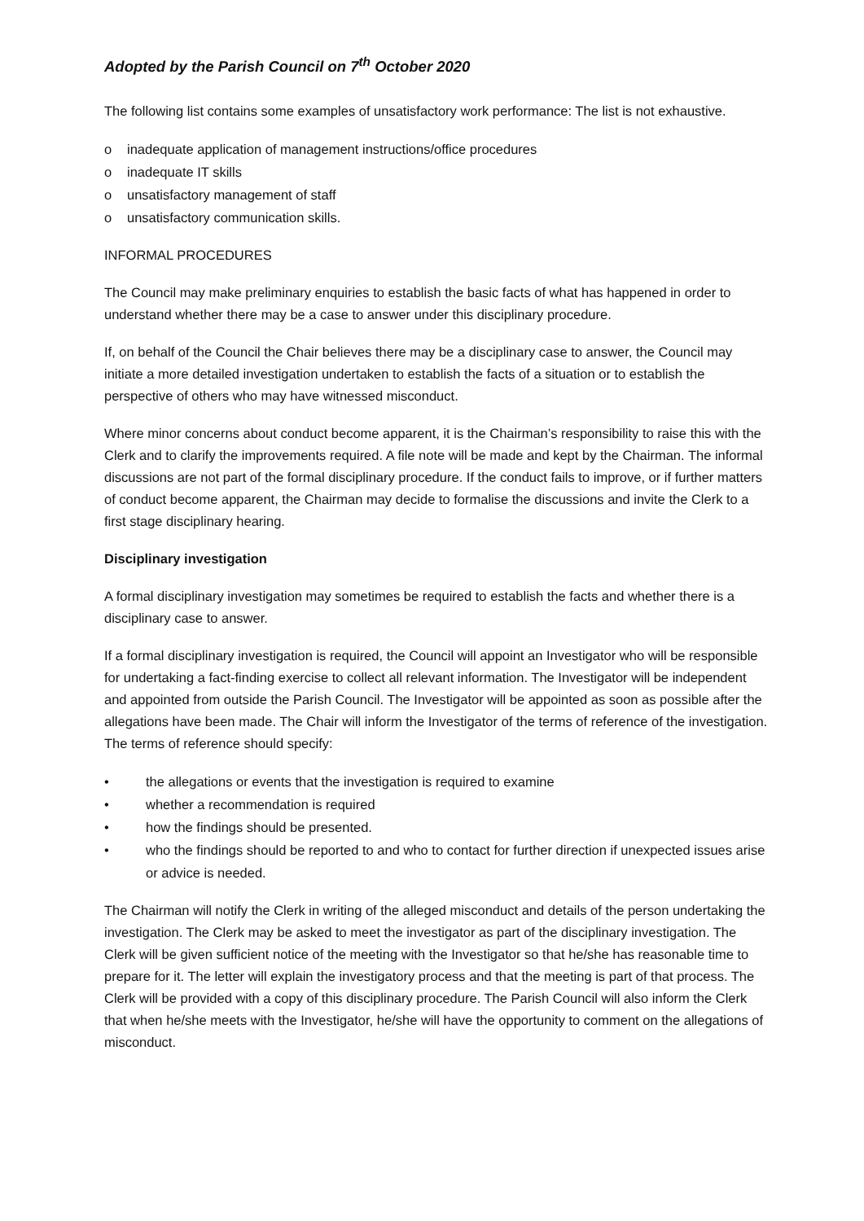Adopted by the Parish Council on 7<sup>th</sup> October 2020
The following list contains some examples of unsatisfactory work performance: The list is not exhaustive.
o inadequate application of management instructions/office procedures
o inadequate IT skills
o unsatisfactory management of staff
o unsatisfactory communication skills.
INFORMAL PROCEDURES
The Council may make preliminary enquiries to establish the basic facts of what has happened in order to understand whether there may be a case to answer under this disciplinary procedure.
If, on behalf of the Council the Chair believes there may be a disciplinary case to answer, the Council may initiate a more detailed investigation undertaken to establish the facts of a situation or to establish the perspective of others who may have witnessed misconduct.
Where minor concerns about conduct become apparent, it is the Chairman’s responsibility to raise this with the Clerk and to clarify the improvements required. A file note will be made and kept by the Chairman. The informal discussions are not part of the formal disciplinary procedure. If the conduct fails to improve, or if further matters of conduct become apparent, the Chairman may decide to formalise the discussions and invite the Clerk to a first stage disciplinary hearing.
Disciplinary investigation
A formal disciplinary investigation may sometimes be required to establish the facts and whether there is a disciplinary case to answer.
If a formal disciplinary investigation is required, the Council will appoint an Investigator who will be responsible for undertaking a fact-finding exercise to collect all relevant information. The Investigator will be independent and appointed from outside the Parish Council. The Investigator will be appointed as soon as possible after the allegations have been made. The Chair will inform the Investigator of the terms of reference of the investigation. The terms of reference should specify:
• the allegations or events that the investigation is required to examine
• whether a recommendation is required
• how the findings should be presented.
• who the findings should be reported to and who to contact for further direction if unexpected issues arise or advice is needed.
The Chairman will notify the Clerk in writing of the alleged misconduct and details of the person undertaking the investigation. The Clerk may be asked to meet the investigator as part of the disciplinary investigation. The Clerk will be given sufficient notice of the meeting with the Investigator so that he/she has reasonable time to prepare for it. The letter will explain the investigatory process and that the meeting is part of that process. The Clerk will be provided with a copy of this disciplinary procedure. The Parish Council will also inform the Clerk that when he/she meets with the Investigator, he/she will have the opportunity to comment on the allegations of misconduct.